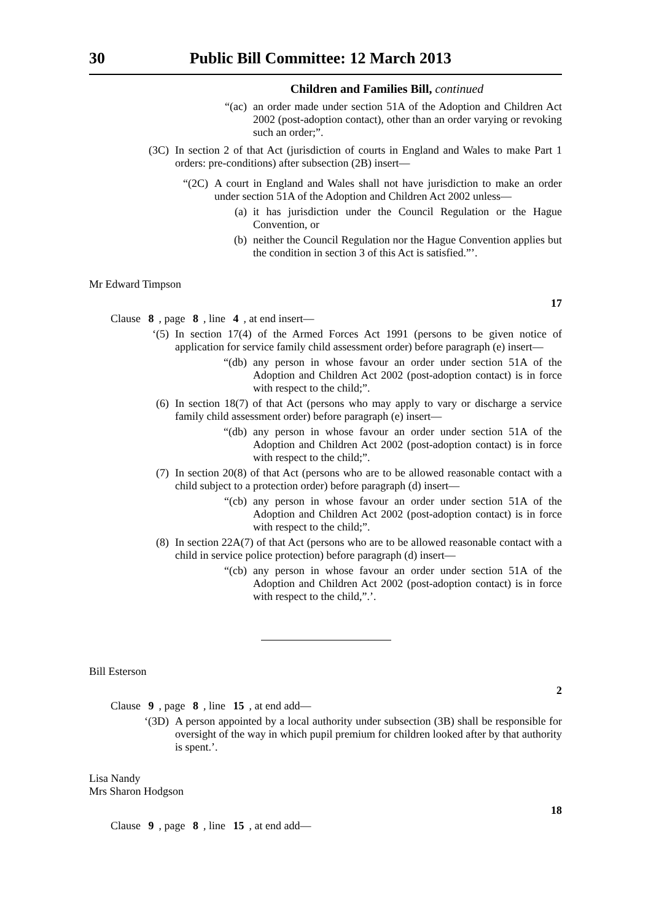30 Public Bill Committee: 12 March 2013
Children and Families Bill, continued
“(ac) an order made under section 51A of the Adoption and Children Act 2002 (post-adoption contact), other than an order varying or revoking such an order;”.
(3C) In section 2 of that Act (jurisdiction of courts in England and Wales to make Part 1 orders: pre-conditions) after subsection (2B) insert—
“(2C) A court in England and Wales shall not have jurisdiction to make an order under section 51A of the Adoption and Children Act 2002 unless—
(a) it has jurisdiction under the Council Regulation or the Hague Convention, or
(b) neither the Council Regulation nor the Hague Convention applies but the condition in section 3 of this Act is satisfied.”’.
Mr Edward Timpson
17
Clause 8, page 8, line 4, at end insert—
‘(5) In section 17(4) of the Armed Forces Act 1991 (persons to be given notice of application for service family child assessment order) before paragraph (e) insert—
“(db) any person in whose favour an order under section 51A of the Adoption and Children Act 2002 (post-adoption contact) is in force with respect to the child;”.
(6) In section 18(7) of that Act (persons who may apply to vary or discharge a service family child assessment order) before paragraph (e) insert—
“(db) any person in whose favour an order under section 51A of the Adoption and Children Act 2002 (post-adoption contact) is in force with respect to the child;”.
(7) In section 20(8) of that Act (persons who are to be allowed reasonable contact with a child subject to a protection order) before paragraph (d) insert—
“(cb) any person in whose favour an order under section 51A of the Adoption and Children Act 2002 (post-adoption contact) is in force with respect to the child;”.
(8) In section 22A(7) of that Act (persons who are to be allowed reasonable contact with a child in service police protection) before paragraph (d) insert—
“(cb) any person in whose favour an order under section 51A of the Adoption and Children Act 2002 (post-adoption contact) is in force with respect to the child,”.’.
Bill Esterson
2
Clause 9, page 8, line 15, at end add—
‘(3D) A person appointed by a local authority under subsection (3B) shall be responsible for oversight of the way in which pupil premium for children looked after by that authority is spent.’.
Lisa Nandy
Mrs Sharon Hodgson
18
Clause 9, page 8, line 15, at end add—